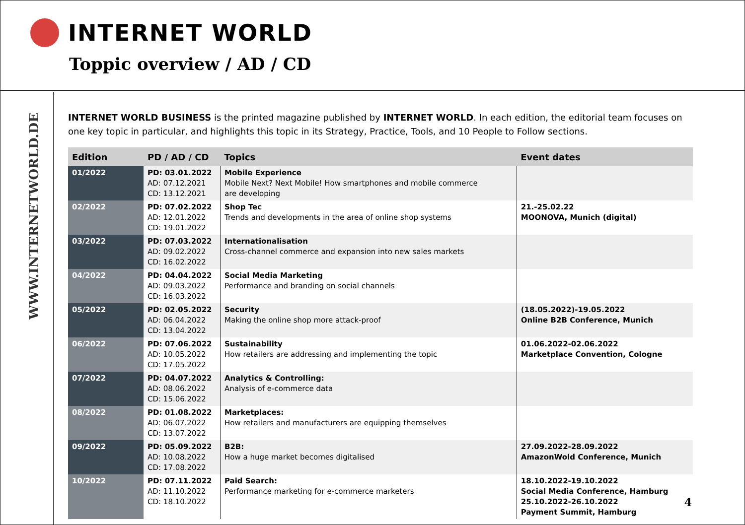INTERNET WORLD
Toppic overview / AD / CD
WWW.INTERNETWORLD.DE
INTERNET WORLD BUSINESS is the printed magazine published by INTERNET WORLD. In each edition, the editorial team focuses on one key topic in particular, and highlights this topic in its Strategy, Practice, Tools, and 10 People to Follow sections.
| Edition | PD / AD / CD | Topics | Event dates |
| --- | --- | --- | --- |
| 01/2022 | PD: 03.01.2022 AD: 07.12.2021 CD: 13.12.2021 | Mobile Experience Mobile Next? Next Mobile! How smartphones and mobile commerce are developing | |
| 02/2022 | PD: 07.02.2022 AD: 12.01.2022 CD: 19.01.2022 | Shop Tec Trends and developments in the area of online shop systems | 21.-25.02.22 MOONOVA, Munich (digital) |
| 03/2022 | PD: 07.03.2022 AD: 09.02.2022 CD: 16.02.2022 | Internationalisation Cross-channel commerce and expansion into new sales markets | |
| 04/2022 | PD: 04.04.2022 AD: 09.03.2022 CD: 16.03.2022 | Social Media Marketing Performance and branding on social channels | |
| 05/2022 | PD: 02.05.2022 AD: 06.04.2022 CD: 13.04.2022 | Security Making the online shop more attack-proof | (18.05.2022)-19.05.2022 Online B2B Conference, Munich |
| 06/2022 | PD: 07.06.2022 AD: 10.05.2022 CD: 17.05.2022 | Sustainability How retailers are addressing and implementing the topic | 01.06.2022-02.06.2022 Marketplace Convention, Cologne |
| 07/2022 | PD: 04.07.2022 AD: 08.06.2022 CD: 15.06.2022 | Analytics & Controlling: Analysis of e-commerce data | |
| 08/2022 | PD: 01.08.2022 AD: 06.07.2022 CD: 13.07.2022 | Marketplaces: How retailers and manufacturers are equipping themselves | |
| 09/2022 | PD: 05.09.2022 AD: 10.08.2022 CD: 17.08.2022 | B2B: How a huge market becomes digitalised | 27.09.2022-28.09.2022 AmazonWold Conference, Munich |
| 10/2022 | PD: 07.11.2022 AD: 11.10.2022 CD: 18.10.2022 | Paid Search: Performance marketing for e-commerce marketers | 18.10.2022-19.10.2022 Social Media Conference, Hamburg 25.10.2022-26.10.2022 Payment Summit, Hamburg |
4